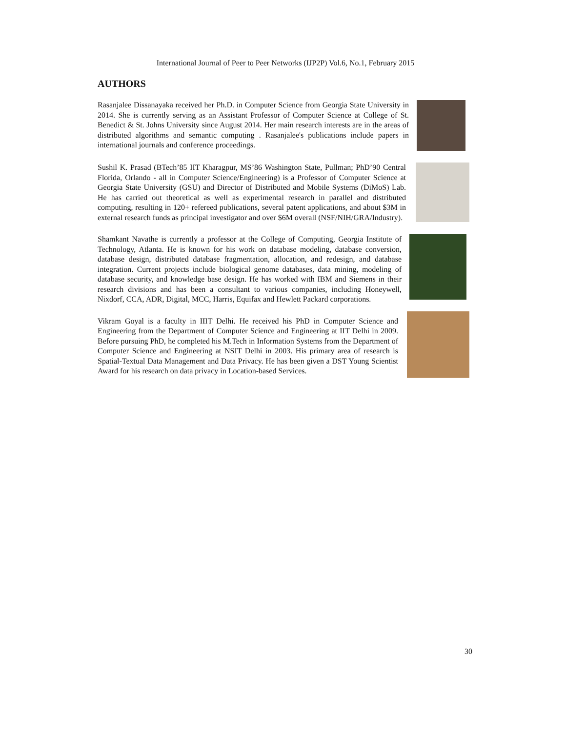International Journal of Peer to Peer Networks (IJP2P) Vol.6, No.1, February 2015
AUTHORS
Rasanjalee Dissanayaka received her Ph.D. in Computer Science from Georgia State University in 2014. She is currently serving as an Assistant Professor of Computer Science at College of St. Benedict & St. Johns University since August 2014. Her main research interests are in the areas of distributed algorithms and semantic computing . Rasanjalee's publications include papers in international journals and conference proceedings.
Sushil K. Prasad (BTech’85 IIT Kharagpur, MS’86 Washington State, Pullman; PhD’90 Central Florida, Orlando - all in Computer Science/Engineering) is a Professor of Computer Science at Georgia State University (GSU) and Director of Distributed and Mobile Systems (DiMoS) Lab. He has carried out theoretical as well as experimental research in parallel and distributed computing, resulting in 120+ refereed publications, several patent applications, and about $3M in external research funds as principal investigator and over $6M overall (NSF/NIH/GRA/Industry).
Shamkant Navathe is currently a professor at the College of Computing, Georgia Institute of Technology, Atlanta. He is known for his work on database modeling, database conversion, database design, distributed database fragmentation, allocation, and redesign, and database integration. Current projects include biological genome databases, data mining, modeling of database security, and knowledge base design. He has worked with IBM and Siemens in their research divisions and has been a consultant to various companies, including Honeywell, Nixdorf, CCA, ADR, Digital, MCC, Harris, Equifax and Hewlett Packard corporations.
Vikram Goyal is a faculty in IIIT Delhi. He received his PhD in Computer Science and Engineering from the Department of Computer Science and Engineering at IIT Delhi in 2009. Before pursuing PhD, he completed his M.Tech in Information Systems from the Department of Computer Science and Engineering at NSIT Delhi in 2003. His primary area of research is Spatial-Textual Data Management and Data Privacy. He has been given a DST Young Scientist Award for his research on data privacy in Location-based Services.
30